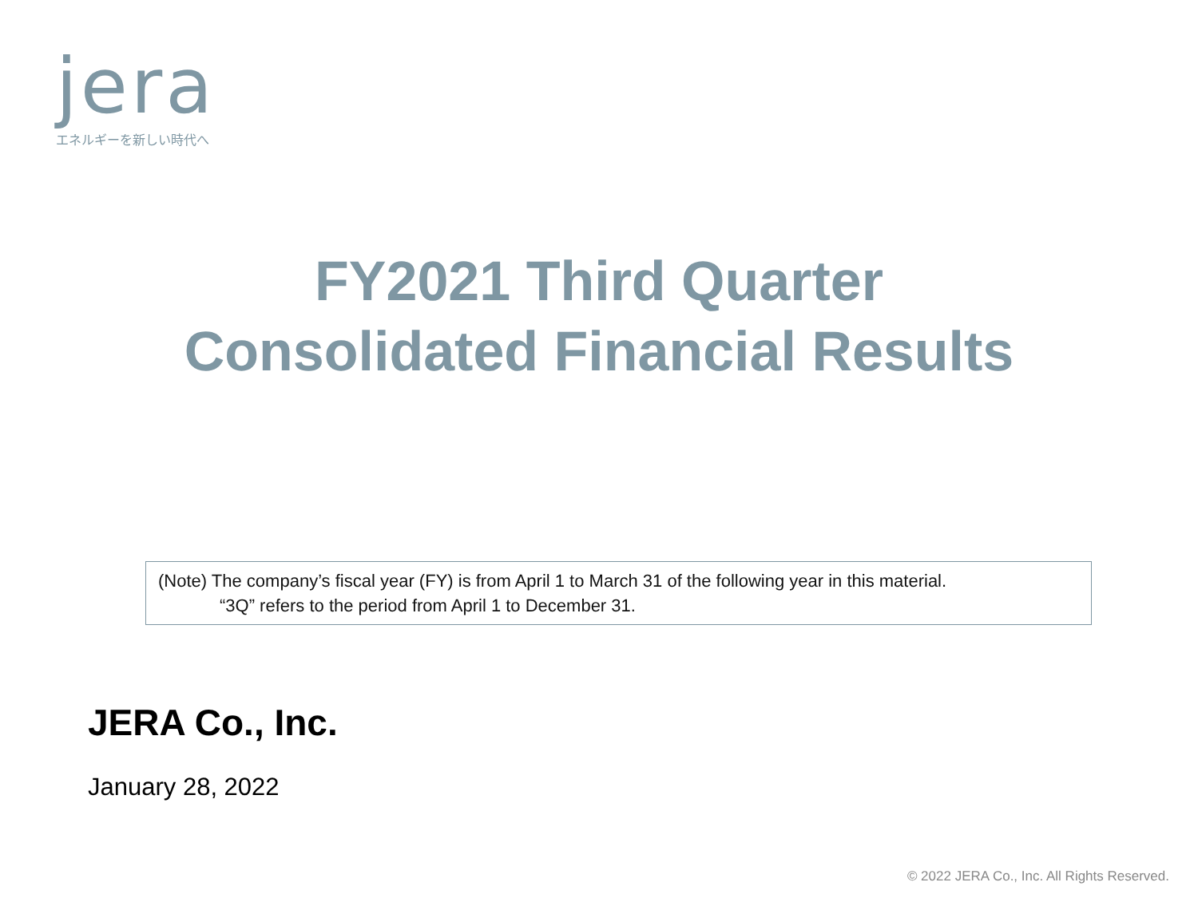jera
エネルギーを新しい時代へ
FY2021 Third Quarter
Consolidated Financial Results
(Note) The company’s fiscal year (FY) is from April 1 to March 31 of the following year in this material.
“3Q” refers to the period from April 1 to December 31.
JERA Co., Inc.
January 28, 2022
© 2022 JERA Co., Inc. All Rights Reserved.